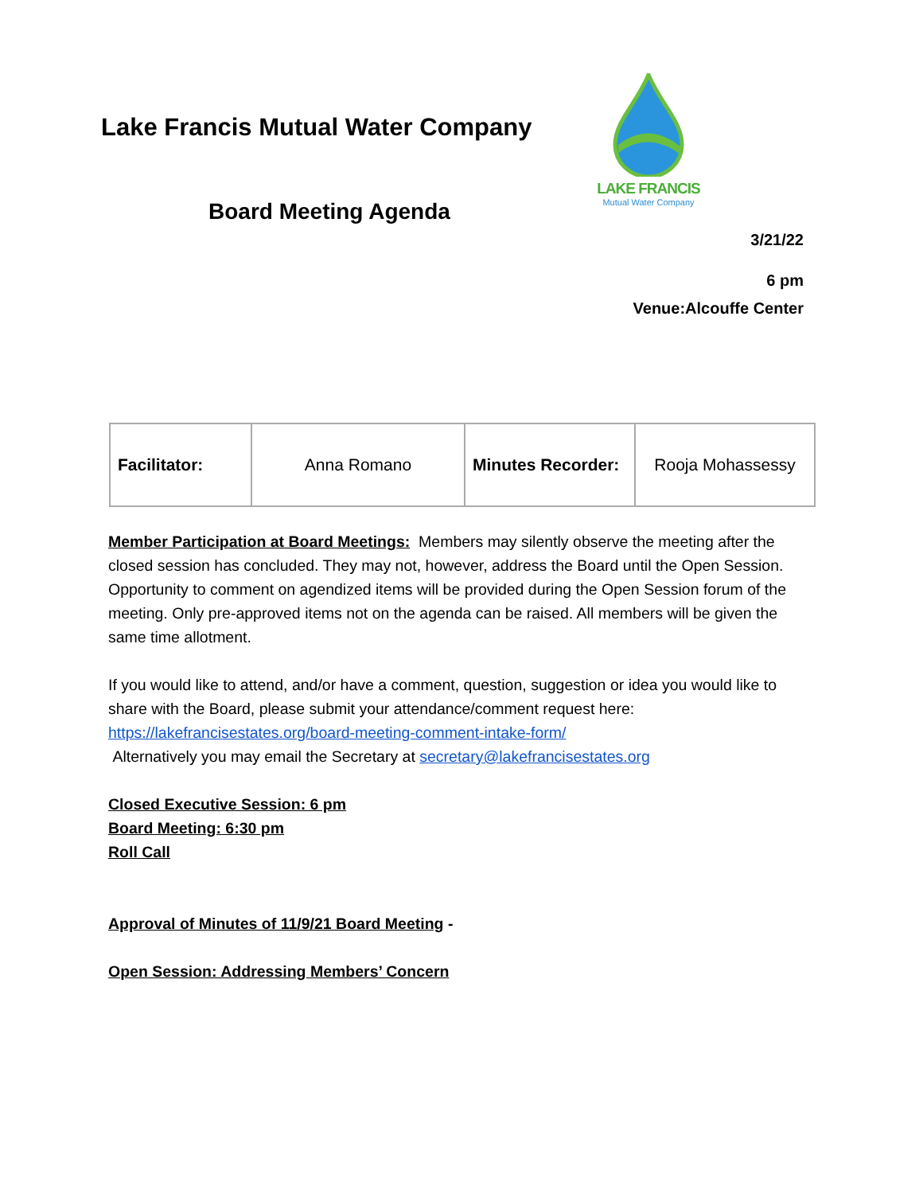Lake Francis Mutual Water Company
Board Meeting Agenda
LAKE FRANCIS
Mutual Water Company
3/21/22
6 pm
Venue:Alcouffe Center
| Facilitator: | Anna Romano | Minutes Recorder: | Rooja Mohassessy |
Member Participation at Board Meetings: Members may silently observe the meeting after the closed session has concluded. They may not, however, address the Board until the Open Session. Opportunity to comment on agendized items will be provided during the Open Session forum of the meeting. Only pre-approved items not on the agenda can be raised. All members will be given the same time allotment.
If you would like to attend, and/or have a comment, question, suggestion or idea you would like to share with the Board, please submit your attendance/comment request here: https://lakefrancisestates.org/board-meeting-comment-intake-form/
Alternatively you may email the Secretary at secretary@lakefrancisestates.org
Closed Executive Session: 6 pm
Board Meeting: 6:30 pm
Roll Call
Approval of Minutes of 11/9/21 Board Meeting -
Open Session: Addressing Members’ Concern